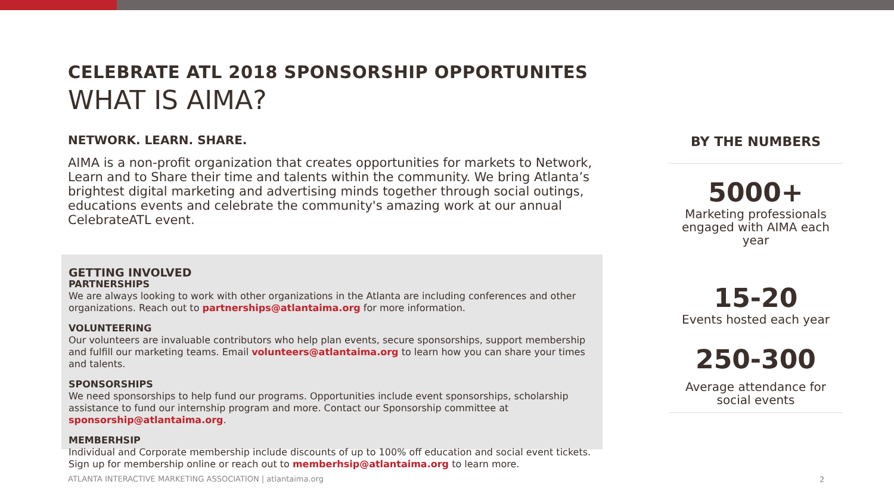CELEBRATE ATL 2018 SPONSORSHIP OPPORTUNITES
WHAT IS AIMA?
NETWORK. LEARN. SHARE.
AIMA is a non-profit organization that creates opportunities for markets to Network, Learn and to Share their time and talents within the community. We bring Atlanta’s brightest digital marketing and advertising minds together through social outings, educations events and celebrate the community's amazing work at our annual CelebrateATL event.
GETTING INVOLVED
PARTNERSHIPS
We are always looking to work with other organizations in the Atlanta are including conferences and other organizations. Reach out to partnerships@atlantaima.org for more information.
VOLUNTEERING
Our volunteers are invaluable contributors who help plan events, secure sponsorships, support membership and fulfill our marketing teams. Email volunteers@atlantaima.org to learn how you can share your times and talents.
SPONSORSHIPS
We need sponsorships to help fund our programs. Opportunities include event sponsorships, scholarship assistance to fund our internship program and more. Contact our Sponsorship committee at sponsorship@atlantaima.org.
MEMBERHSIP
Individual and Corporate membership include discounts of up to 100% off education and social event tickets. Sign up for membership online or reach out to memberhsip@atlantaima.org to learn more.
BY THE NUMBERS
5000+
Marketing professionals engaged with AIMA each year
15-20
Events hosted each year
250-300
Average attendance for social events
ATLANTA INTERACTIVE MARKETING ASSOCIATION | atlantaima.org
2